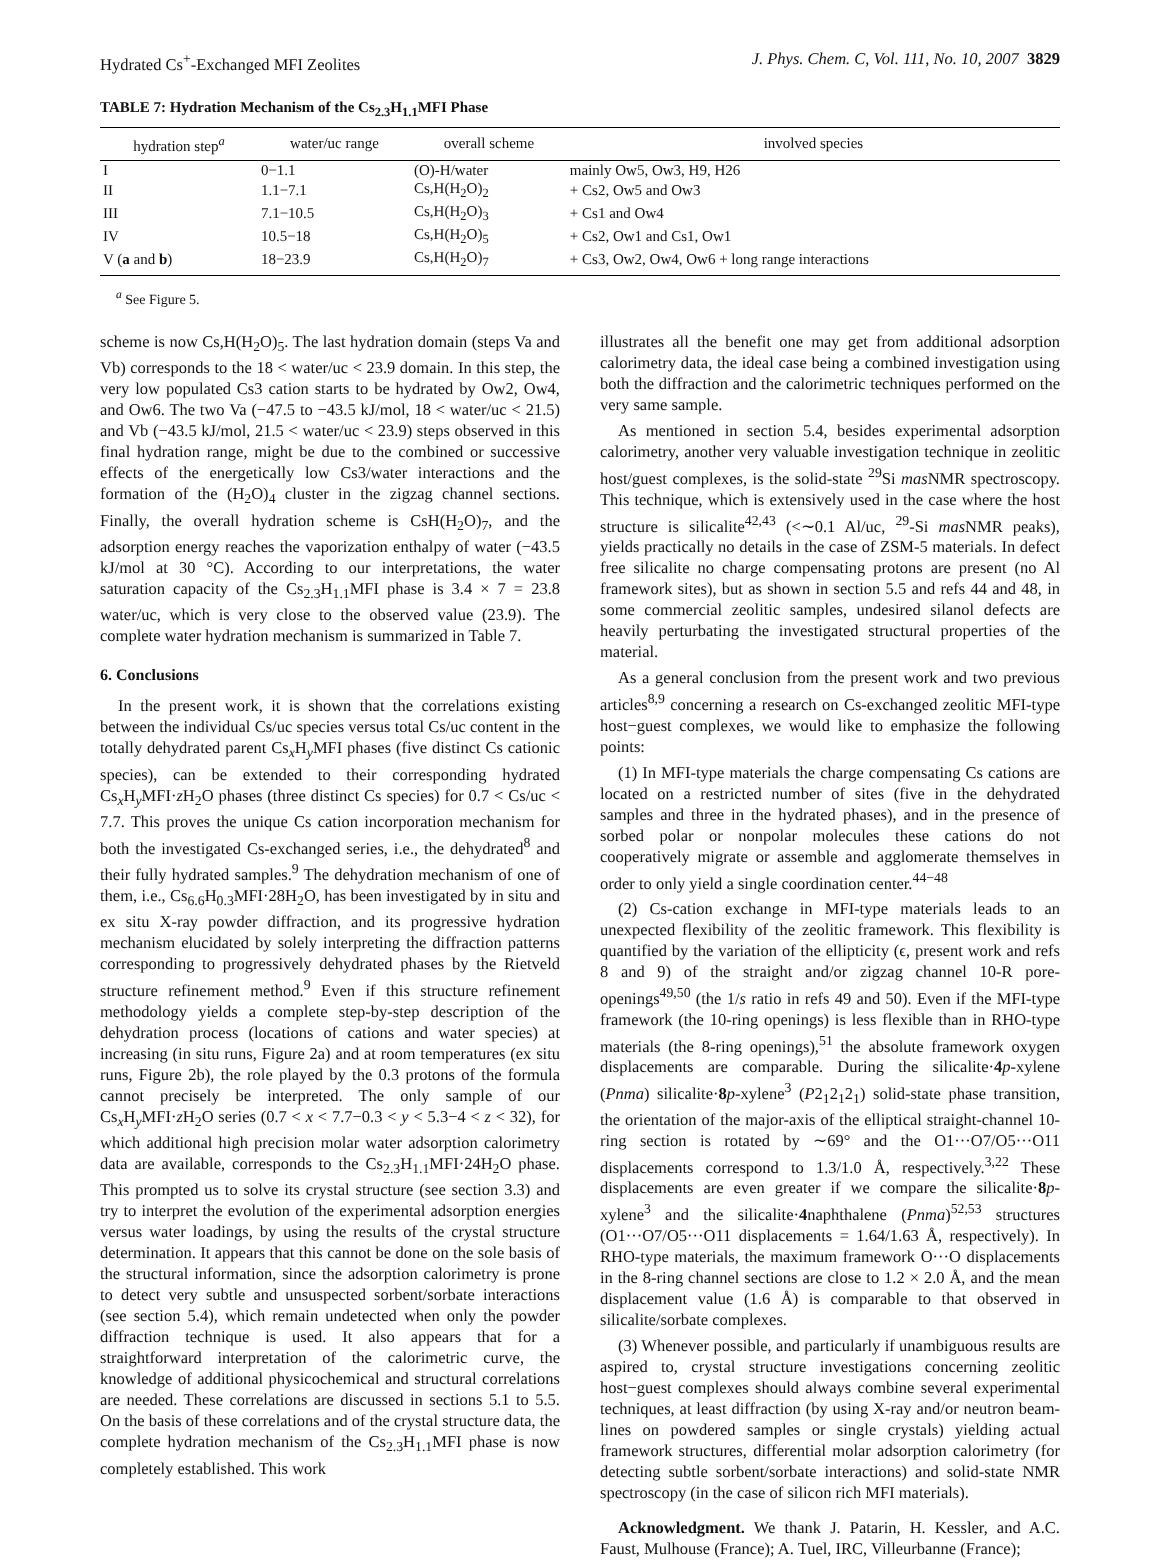Hydrated Cs<sup>+</sup>-Exchanged MFI Zeolites J. Phys. Chem. C, Vol. 111, No. 10, 2007 3829
TABLE 7: Hydration Mechanism of the Cs<sub>2.3</sub>H<sub>1.1</sub>MFI Phase
| hydration step<sup>a</sup> | water/uc range | overall scheme | involved species |
| --- | --- | --- | --- |
| I | 0−1.1 | (O)-H/water | mainly Ow5, Ow3, H9, H26 |
| II | 1.1−7.1 | Cs,H(H<sub>2</sub>O)<sub>2</sub> | + Cs2, Ow5 and Ow3 |
| III | 7.1−10.5 | Cs,H(H<sub>2</sub>O)<sub>3</sub> | + Cs1 and Ow4 |
| IV | 10.5−18 | Cs,H(H<sub>2</sub>O)<sub>5</sub> | + Cs2, Ow1 and Cs1, Ow1 |
| V ( a and b ) | 18−23.9 | Cs,H(H<sub>2</sub>O)<sub>7</sub> | + Cs3, Ow2, Ow4, Ow6 + long range interactions |
<sup>a</sup> See Figure 5.
scheme is now Cs,H(H<sub>2</sub>O)<sub>5</sub>. The last hydration domain (steps Va and Vb) corresponds to the 18 < water/uc < 23.9 domain. In this step, the very low populated Cs3 cation starts to be hydrated by Ow2, Ow4, and Ow6. The two Va (−47.5 to −43.5 kJ/mol, 18 < water/uc < 21.5) and Vb (−43.5 kJ/mol, 21.5 < water/uc < 23.9) steps observed in this final hydration range, might be due to the combined or successive effects of the energetically low Cs3/water interactions and the formation of the (H<sub>2</sub>O)<sub>4</sub> cluster in the zigzag channel sections. Finally, the overall hydration scheme is CsH(H<sub>2</sub>O)<sub>7</sub>, and the adsorption energy reaches the vaporization enthalpy of water (−43.5 kJ/mol at 30 °C). According to our interpretations, the water saturation capacity of the Cs<sub>2.3</sub>H<sub>1.1</sub>MFI phase is 3.4 × 7 = 23.8 water/uc, which is very close to the observed value (23.9). The complete water hydration mechanism is summarized in Table 7.
6. Conclusions
In the present work, it is shown that the correlations existing between the individual Cs/uc species versus total Cs/uc content in the totally dehydrated parent Cs<sub>x</sub>H<sub>y</sub>MFI phases (five distinct Cs cationic species), can be extended to their corresponding hydrated Cs<sub>x</sub>H<sub>y</sub>MFI·z H<sub>2</sub>O phases (three distinct Cs species) for 0.7 < Cs/uc < 7.7. This proves the unique Cs cation incorporation mechanism for both the investigated Cs-exchanged series, i.e., the dehydrated<sup>8</sup> and their fully hydrated samples.<sup>9</sup> The dehydration mechanism of one of them, i.e., Cs<sub>6.6</sub>H<sub>0.3</sub>MFI·28H<sub>2</sub>O, has been investigated by in situ and ex situ X-ray powder diffraction, and its progressive hydration mechanism elucidated by solely interpreting the diffraction patterns corresponding to progressively dehydrated phases by the Rietveld structure refinement method.<sup>9</sup> Even if this structure refinement methodology yields a complete step-by-step description of the dehydration process (locations of cations and water species) at increasing (in situ runs, Figure 2a) and at room temperatures (ex situ runs, Figure 2b), the role played by the 0.3 protons of the formula cannot precisely be interpreted. The only sample of our Cs<sub>x</sub>H<sub>y</sub>MFI·z H<sub>2</sub>O series (0.7 < x < 7.7−0.3 < y < 5.3−4 < z < 32), for which additional high precision molar water adsorption calorimetry data are available, corresponds to the Cs<sub>2.3</sub>H<sub>1.1</sub>MFI·24H<sub>2</sub>O phase. This prompted us to solve its crystal structure (see section 3.3) and try to interpret the evolution of the experimental adsorption energies versus water loadings, by using the results of the crystal structure determination. It appears that this cannot be done on the sole basis of the structural information, since the adsorption calorimetry is prone to detect very subtle and unsuspected sorbent/sorbate interactions (see section 5.4), which remain undetected when only the powder diffraction technique is used. It also appears that for a straightforward interpretation of the calorimetric curve, the knowledge of additional physicochemical and structural correlations are needed. These correlations are discussed in sections 5.1 to 5.5. On the basis of these correlations and of the crystal structure data, the complete hydration mechanism of the Cs<sub>2.3</sub>H<sub>1.1</sub>MFI phase is now completely established. This work
illustrates all the benefit one may get from additional adsorption calorimetry data, the ideal case being a combined investigation using both the diffraction and the calorimetric techniques performed on the very same sample.
As mentioned in section 5.4, besides experimental adsorption calorimetry, another very valuable investigation technique in zeolitic host/guest complexes, is the solid-state <sup>29</sup>Si mas NMR spectroscopy. This technique, which is extensively used in the case where the host structure is silicalite<sup>42,43</sup> (<∼0.1 Al/uc, <sup>29</sup>-Si mas NMR peaks), yields practically no details in the case of ZSM-5 materials. In defect free silicalite no charge compensating protons are present (no Al framework sites), but as shown in section 5.5 and refs 44 and 48, in some commercial zeolitic samples, undesired silanol defects are heavily perturbating the investigated structural properties of the material.
As a general conclusion from the present work and two previous articles<sup>8,9</sup> concerning a research on Cs-exchanged zeolitic MFI-type host−guest complexes, we would like to emphasize the following points:
(1) In MFI-type materials the charge compensating Cs cations are located on a restricted number of sites (five in the dehydrated samples and three in the hydrated phases), and in the presence of sorbed polar or nonpolar molecules these cations do not cooperatively migrate or assemble and agglomerate themselves in order to only yield a single coordination center.<sup>44−48</sup>
(2) Cs-cation exchange in MFI-type materials leads to an unexpected flexibility of the zeolitic framework. This flexibility is quantified by the variation of the ellipticity (ϵ, present work and refs 8 and 9) of the straight and/or zigzag channel 10-R pore-openings<sup>49,50</sup> (the 1/s ratio in refs 49 and 50). Even if the MFI-type framework (the 10-ring openings) is less flexible than in RHO-type materials (the 8-ring openings),<sup>51</sup> the absolute framework oxygen displacements are comparable. During the silicalite·4 p-xylene (Pnma) silicalite·8 p-xylene<sup>3</sup> (P2<sub>1</sub>2<sub>1</sub>2<sub>1</sub>) solid-state phase transition, the orientation of the major-axis of the elliptical straight-channel 10-ring section is rotated by ∼69° and the O1···O7/O5···O11 displacements correspond to 1.3/1.0 Å, respectively.<sup>3,22</sup> These displacements are even greater if we compare the silicalite·8 p-xylene<sup>3</sup> and the silicalite·4naphthalene (Pnma)<sup>52,53</sup> structures (O1···O7/O5···O11 displacements = 1.64/1.63 Å, respectively). In RHO-type materials, the maximum framework O···O displacements in the 8-ring channel sections are close to 1.2 × 2.0 Å, and the mean displacement value (1.6 Å) is comparable to that observed in silicalite/sorbate complexes.
(3) Whenever possible, and particularly if unambiguous results are aspired to, crystal structure investigations concerning zeolitic host−guest complexes should always combine several experimental techniques, at least diffraction (by using X-ray and/or neutron beam-lines on powdered samples or single crystals) yielding actual framework structures, differential molar adsorption calorimetry (for detecting subtle sorbent/sorbate interactions) and solid-state NMR spectroscopy (in the case of silicon rich MFI materials).
Acknowledgment. We thank J. Patarin, H. Kessler, and A.C. Faust, Mulhouse (France); A. Tuel, IRC, Villeurbanne (France);